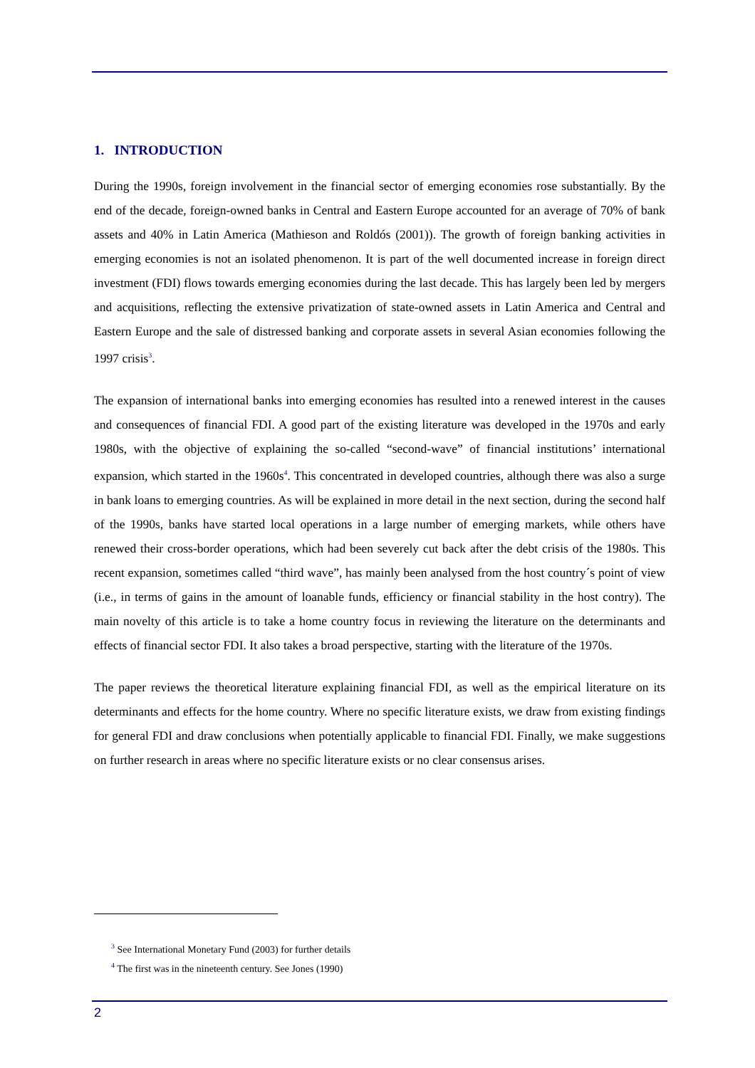1. INTRODUCTION
During the 1990s, foreign involvement in the financial sector of emerging economies rose substantially. By the end of the decade, foreign-owned banks in Central and Eastern Europe accounted for an average of 70% of bank assets and 40% in Latin America (Mathieson and Roldós (2001)). The growth of foreign banking activities in emerging economies is not an isolated phenomenon. It is part of the well documented increase in foreign direct investment (FDI) flows towards emerging economies during the last decade. This has largely been led by mergers and acquisitions, reflecting the extensive privatization of state-owned assets in Latin America and Central and Eastern Europe and the sale of distressed banking and corporate assets in several Asian economies following the 1997 crisis<sup>3</sup>.
The expansion of international banks into emerging economies has resulted into a renewed interest in the causes and consequences of financial FDI. A good part of the existing literature was developed in the 1970s and early 1980s, with the objective of explaining the so-called “second-wave” of financial institutions’ international expansion, which started in the 1960s<sup>4</sup>. This concentrated in developed countries, although there was also a surge in bank loans to emerging countries. As will be explained in more detail in the next section, during the second half of the 1990s, banks have started local operations in a large number of emerging markets, while others have renewed their cross-border operations, which had been severely cut back after the debt crisis of the 1980s. This recent expansion, sometimes called “third wave”, has mainly been analysed from the host country´s point of view (i.e., in terms of gains in the amount of loanable funds, efficiency or financial stability in the host contry). The main novelty of this article is to take a home country focus in reviewing the literature on the determinants and effects of financial sector FDI. It also takes a broad perspective, starting with the literature of the 1970s.
The paper reviews the theoretical literature explaining financial FDI, as well as the empirical literature on its determinants and effects for the home country. Where no specific literature exists, we draw from existing findings for general FDI and draw conclusions when potentially applicable to financial FDI. Finally, we make suggestions on further research in areas where no specific literature exists or no clear consensus arises.
<sup>3</sup> See International Monetary Fund (2003) for further details
<sup>4</sup> The first was in the nineteenth century. See Jones (1990)
2